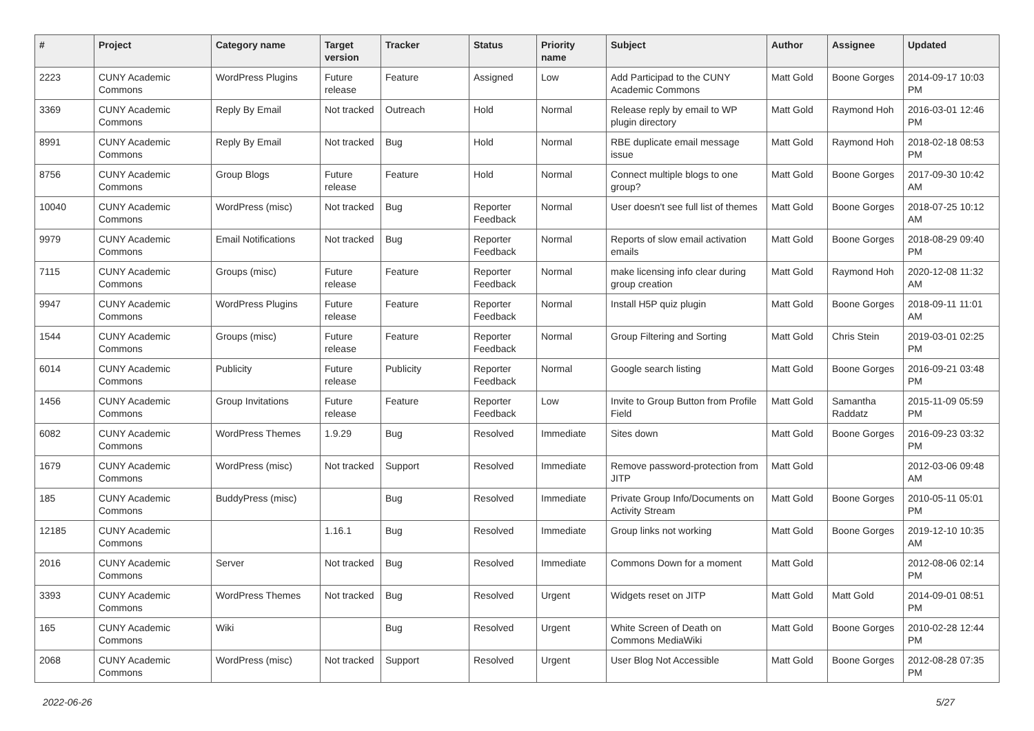| # | Project | Category name | Target version | Tracker | Status | Priority name | Subject | Author | Assignee | Updated |
| --- | --- | --- | --- | --- | --- | --- | --- | --- | --- | --- |
| 2223 | CUNY Academic Commons | WordPress Plugins | Future release | Feature | Assigned | Low | Add Participad to the CUNY Academic Commons | Matt Gold | Boone Gorges | 2014-09-17 10:03 PM |
| 3369 | CUNY Academic Commons | Reply By Email | Not tracked | Outreach | Hold | Normal | Release reply by email to WP plugin directory | Matt Gold | Raymond Hoh | 2016-03-01 12:46 PM |
| 8991 | CUNY Academic Commons | Reply By Email | Not tracked | Bug | Hold | Normal | RBE duplicate email message issue | Matt Gold | Raymond Hoh | 2018-02-18 08:53 PM |
| 8756 | CUNY Academic Commons | Group Blogs | Future release | Feature | Hold | Normal | Connect multiple blogs to one group? | Matt Gold | Boone Gorges | 2017-09-30 10:42 AM |
| 10040 | CUNY Academic Commons | WordPress (misc) | Not tracked | Bug | Reporter Feedback | Normal | User doesn't see full list of themes | Matt Gold | Boone Gorges | 2018-07-25 10:12 AM |
| 9979 | CUNY Academic Commons | Email Notifications | Not tracked | Bug | Reporter Feedback | Normal | Reports of slow email activation emails | Matt Gold | Boone Gorges | 2018-08-29 09:40 PM |
| 7115 | CUNY Academic Commons | Groups (misc) | Future release | Feature | Reporter Feedback | Normal | make licensing info clear during group creation | Matt Gold | Raymond Hoh | 2020-12-08 11:32 AM |
| 9947 | CUNY Academic Commons | WordPress Plugins | Future release | Feature | Reporter Feedback | Normal | Install H5P quiz plugin | Matt Gold | Boone Gorges | 2018-09-11 11:01 AM |
| 1544 | CUNY Academic Commons | Groups (misc) | Future release | Feature | Reporter Feedback | Normal | Group Filtering and Sorting | Matt Gold | Chris Stein | 2019-03-01 02:25 PM |
| 6014 | CUNY Academic Commons | Publicity | Future release | Publicity | Reporter Feedback | Normal | Google search listing | Matt Gold | Boone Gorges | 2016-09-21 03:48 PM |
| 1456 | CUNY Academic Commons | Group Invitations | Future release | Feature | Reporter Feedback | Low | Invite to Group Button from Profile Field | Matt Gold | Samantha Raddatz | 2015-11-09 05:59 PM |
| 6082 | CUNY Academic Commons | WordPress Themes | 1.9.29 | Bug | Resolved | Immediate | Sites down | Matt Gold | Boone Gorges | 2016-09-23 03:32 PM |
| 1679 | CUNY Academic Commons | WordPress (misc) | Not tracked | Support | Resolved | Immediate | Remove password-protection from JITP | Matt Gold | | 2012-03-06 09:48 AM |
| 185 | CUNY Academic Commons | BuddyPress (misc) | | Bug | Resolved | Immediate | Private Group Info/Documents on Activity Stream | Matt Gold | Boone Gorges | 2010-05-11 05:01 PM |
| 12185 | CUNY Academic Commons | | 1.16.1 | Bug | Resolved | Immediate | Group links not working | Matt Gold | Boone Gorges | 2019-12-10 10:35 AM |
| 2016 | CUNY Academic Commons | Server | Not tracked | Bug | Resolved | Immediate | Commons Down for a moment | Matt Gold | | 2012-08-06 02:14 PM |
| 3393 | CUNY Academic Commons | WordPress Themes | Not tracked | Bug | Resolved | Urgent | Widgets reset on JITP | Matt Gold | Matt Gold | 2014-09-01 08:51 PM |
| 165 | CUNY Academic Commons | Wiki | | Bug | Resolved | Urgent | White Screen of Death on Commons MediaWiki | Matt Gold | Boone Gorges | 2010-02-28 12:44 PM |
| 2068 | CUNY Academic Commons | WordPress (misc) | Not tracked | Support | Resolved | Urgent | User Blog Not Accessible | Matt Gold | Boone Gorges | 2012-08-28 07:35 PM |
2022-06-26 5/27